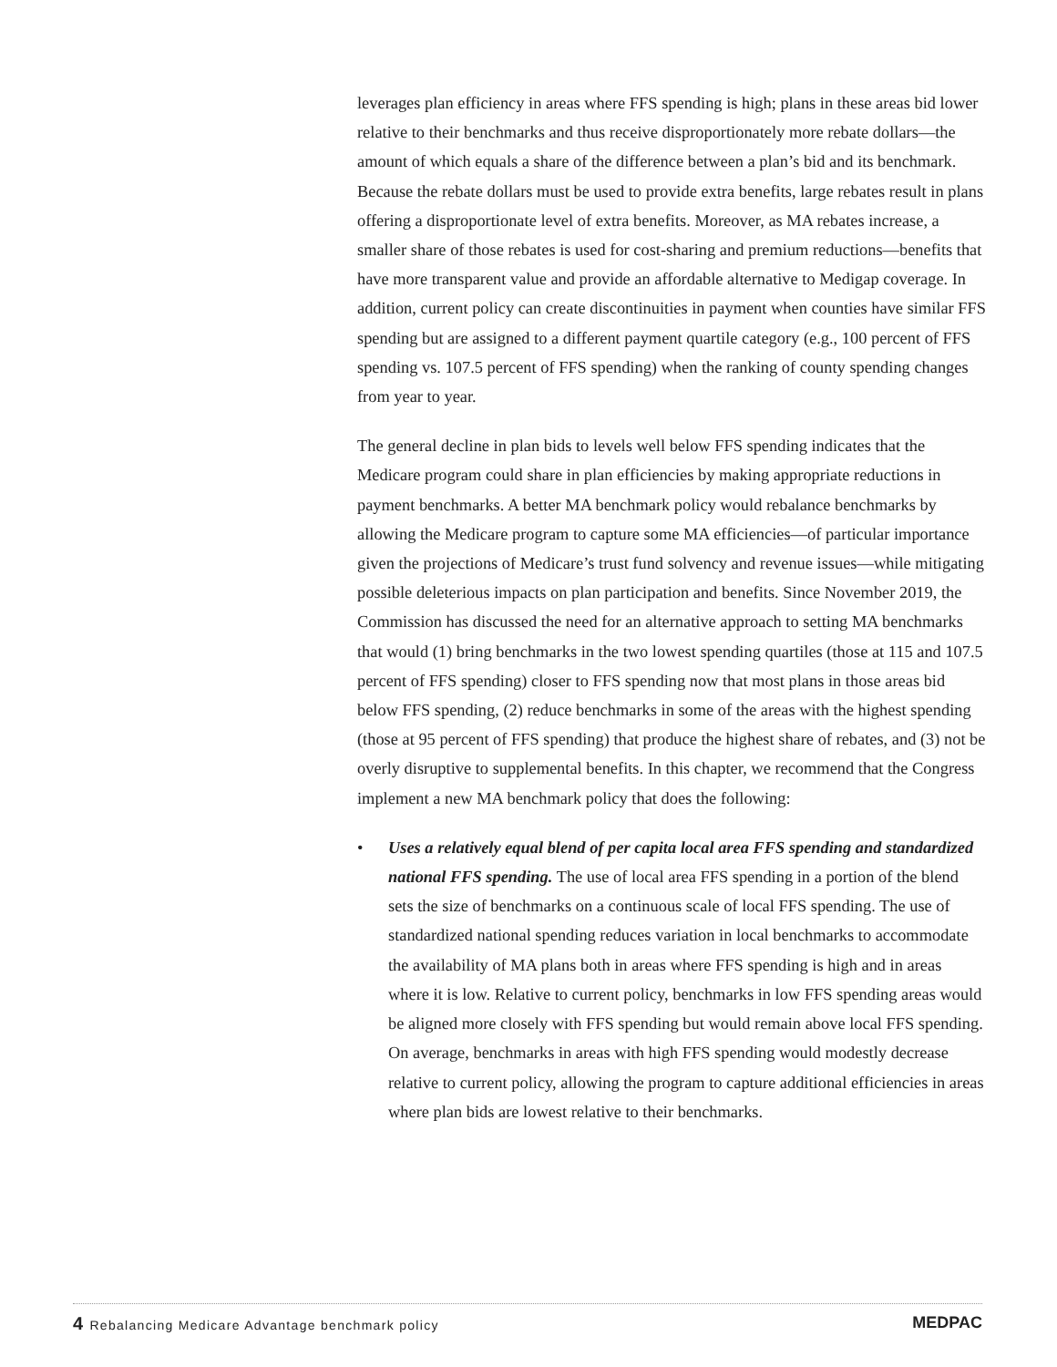leverages plan efficiency in areas where FFS spending is high; plans in these areas bid lower relative to their benchmarks and thus receive disproportionately more rebate dollars—the amount of which equals a share of the difference between a plan’s bid and its benchmark. Because the rebate dollars must be used to provide extra benefits, large rebates result in plans offering a disproportionate level of extra benefits. Moreover, as MA rebates increase, a smaller share of those rebates is used for cost-sharing and premium reductions—benefits that have more transparent value and provide an affordable alternative to Medigap coverage. In addition, current policy can create discontinuities in payment when counties have similar FFS spending but are assigned to a different payment quartile category (e.g., 100 percent of FFS spending vs. 107.5 percent of FFS spending) when the ranking of county spending changes from year to year.
The general decline in plan bids to levels well below FFS spending indicates that the Medicare program could share in plan efficiencies by making appropriate reductions in payment benchmarks. A better MA benchmark policy would rebalance benchmarks by allowing the Medicare program to capture some MA efficiencies—of particular importance given the projections of Medicare’s trust fund solvency and revenue issues—while mitigating possible deleterious impacts on plan participation and benefits. Since November 2019, the Commission has discussed the need for an alternative approach to setting MA benchmarks that would (1) bring benchmarks in the two lowest spending quartiles (those at 115 and 107.5 percent of FFS spending) closer to FFS spending now that most plans in those areas bid below FFS spending, (2) reduce benchmarks in some of the areas with the highest spending (those at 95 percent of FFS spending) that produce the highest share of rebates, and (3) not be overly disruptive to supplemental benefits. In this chapter, we recommend that the Congress implement a new MA benchmark policy that does the following:
• Uses a relatively equal blend of per capita local area FFS spending and standardized national FFS spending. The use of local area FFS spending in a portion of the blend sets the size of benchmarks on a continuous scale of local FFS spending. The use of standardized national spending reduces variation in local benchmarks to accommodate the availability of MA plans both in areas where FFS spending is high and in areas where it is low. Relative to current policy, benchmarks in low FFS spending areas would be aligned more closely with FFS spending but would remain above local FFS spending. On average, benchmarks in areas with high FFS spending would modestly decrease relative to current policy, allowing the program to capture additional efficiencies in areas where plan bids are lowest relative to their benchmarks.
4 Rebalancing Medicare Advantage benchmark policy
MEDPAC